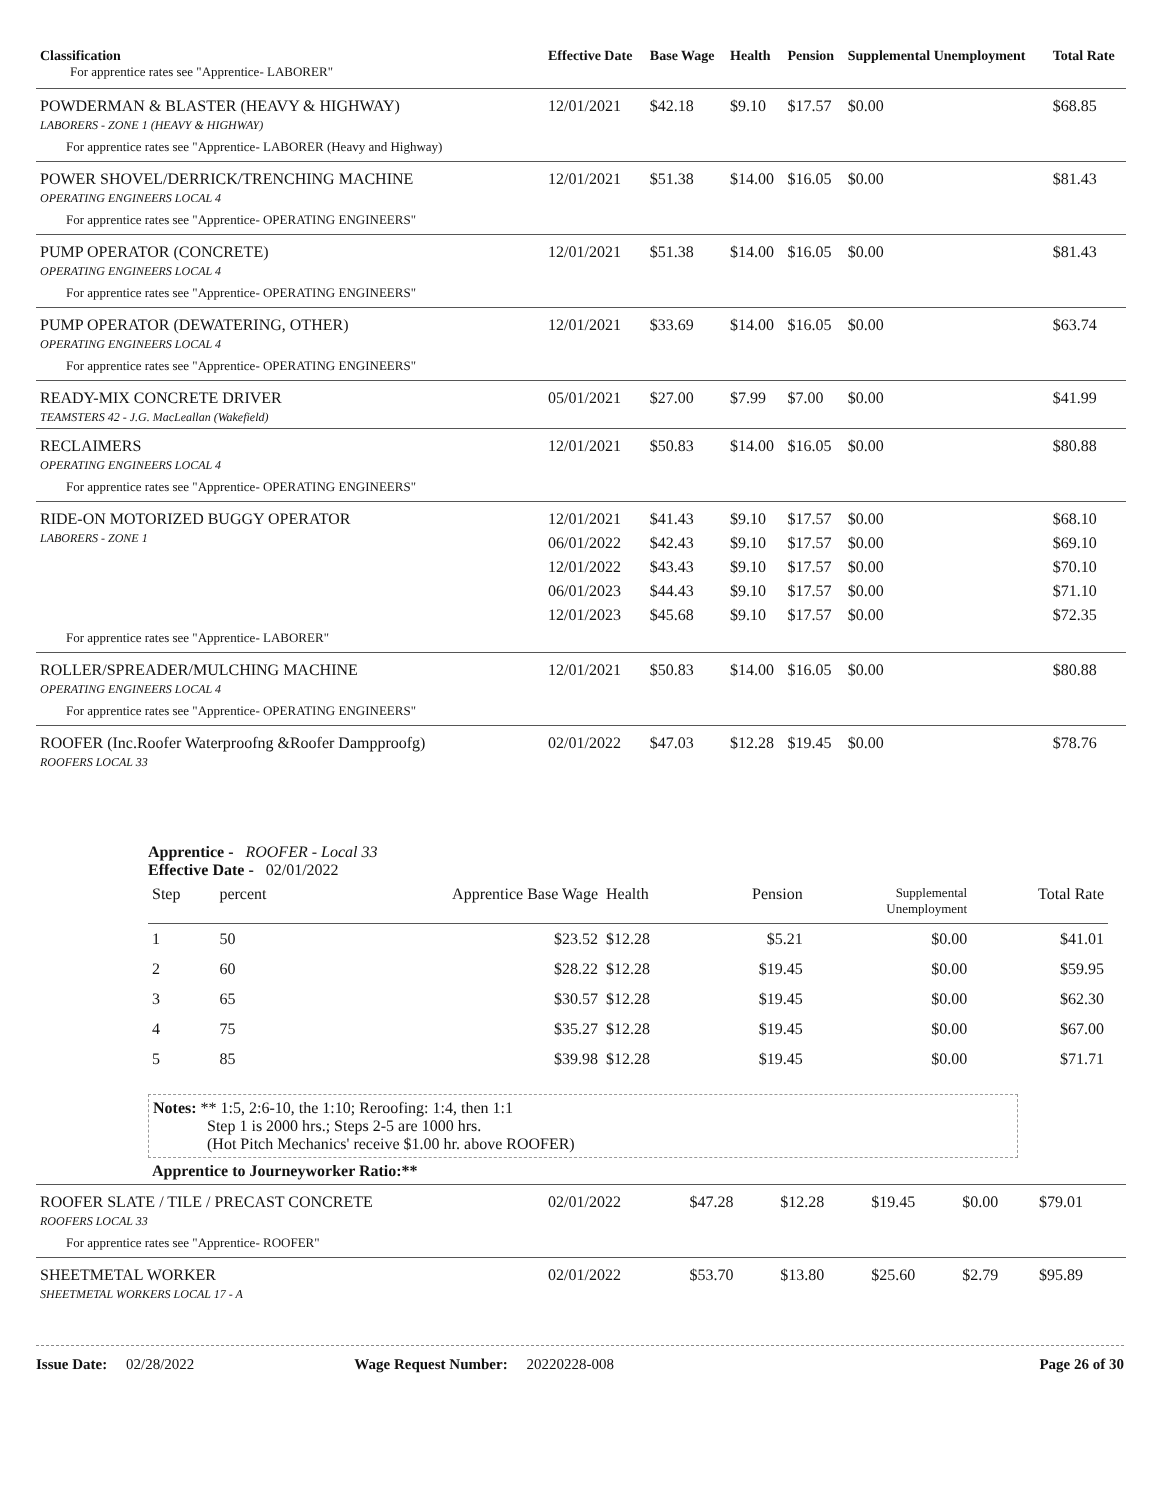| Classification For apprentice rates see "Apprentice- LABORER" | Effective Date | Base Wage | Health | Pension | Supplemental Unemployment | Total Rate |
| --- | --- | --- | --- | --- | --- | --- |
| POWDERMAN & BLASTER (HEAVY & HIGHWAY) LABORERS - ZONE 1 (HEAVY & HIGHWAY) | 12/01/2021 | $42.18 | $9.10 | $17.57 | $0.00 | $68.85 |
| For apprentice rates see "Apprentice- LABORER (Heavy and Highway) | | | | | | |
| POWER SHOVEL/DERRICK/TRENCHING MACHINE OPERATING ENGINEERS LOCAL 4 | 12/01/2021 | $51.38 | $14.00 | $16.05 | $0.00 | $81.43 |
| For apprentice rates see "Apprentice- OPERATING ENGINEERS" | | | | | | |
| PUMP OPERATOR (CONCRETE) OPERATING ENGINEERS LOCAL 4 | 12/01/2021 | $51.38 | $14.00 | $16.05 | $0.00 | $81.43 |
| For apprentice rates see "Apprentice- OPERATING ENGINEERS" | | | | | | |
| PUMP OPERATOR (DEWATERING, OTHER) OPERATING ENGINEERS LOCAL 4 | 12/01/2021 | $33.69 | $14.00 | $16.05 | $0.00 | $63.74 |
| For apprentice rates see "Apprentice- OPERATING ENGINEERS" | | | | | | |
| READY-MIX CONCRETE DRIVER TEAMSTERS 42 - J.G. MacLeallan (Wakefield) | 05/01/2021 | $27.00 | $7.99 | $7.00 | $0.00 | $41.99 |
| RECLAIMERS OPERATING ENGINEERS LOCAL 4 | 12/01/2021 | $50.83 | $14.00 | $16.05 | $0.00 | $80.88 |
| For apprentice rates see "Apprentice- OPERATING ENGINEERS" | | | | | | |
| RIDE-ON MOTORIZED BUGGY OPERATOR LABORERS - ZONE 1 | 12/01/2021 | $41.43 | $9.10 | $17.57 | $0.00 | $68.10 |
| | 06/01/2022 | $42.43 | $9.10 | $17.57 | $0.00 | $69.10 |
| | 12/01/2022 | $43.43 | $9.10 | $17.57 | $0.00 | $70.10 |
| | 06/01/2023 | $44.43 | $9.10 | $17.57 | $0.00 | $71.10 |
| | 12/01/2023 | $45.68 | $9.10 | $17.57 | $0.00 | $72.35 |
| For apprentice rates see "Apprentice- LABORER" | | | | | | |
| ROLLER/SPREADER/MULCHING MACHINE OPERATING ENGINEERS LOCAL 4 | 12/01/2021 | $50.83 | $14.00 | $16.05 | $0.00 | $80.88 |
| For apprentice rates see "Apprentice- OPERATING ENGINEERS" | | | | | | |
| ROOFER (Inc.Roofer Waterproofng &Roofer Dampproofg) ROOFERS LOCAL 33 | 02/01/2022 | $47.03 | $12.28 | $19.45 | $0.00 | $78.76 |
Apprentice - ROOFER - Local 33
Effective Date - 02/01/2022
| Step | percent | Apprentice Base Wage | Health | Pension | Supplemental Unemployment | Total Rate |
| 1 | 50 | $23.52 | $12.28 | $5.21 | $0.00 | $41.01 |
| 2 | 60 | $28.22 | $12.28 | $19.45 | $0.00 | $59.95 |
| 3 | 65 | $30.57 | $12.28 | $19.45 | $0.00 | $62.30 |
| 4 | 75 | $35.27 | $12.28 | $19.45 | $0.00 | $67.00 |
| 5 | 85 | $39.98 | $12.28 | $19.45 | $0.00 | $71.71 |
Notes: ** 1:5, 2:6-10, the 1:10; Reroofing: 1:4, then 1:1
Step 1 is 2000 hrs.; Steps 2-5 are 1000 hrs.
(Hot Pitch Mechanics' receive $1.00 hr. above ROOFER)
Apprentice to Journeyworker Ratio:**
| ROOFER SLATE / TILE / PRECAST CONCRETE ROOFERS LOCAL 33 | 02/01/2022 | $47.28 | $12.28 | $19.45 | $0.00 | $79.01 |
| For apprentice rates see "Apprentice- ROOFER" | | | | | | |
| SHEETMETAL WORKER SHEETMETAL WORKERS LOCAL 17 - A | 02/01/2022 | $53.70 | $13.80 | $25.60 | $2.79 | $95.89 |
Issue Date: 02/28/2022 Wage Request Number: 20220228-008 Page 26 of 30